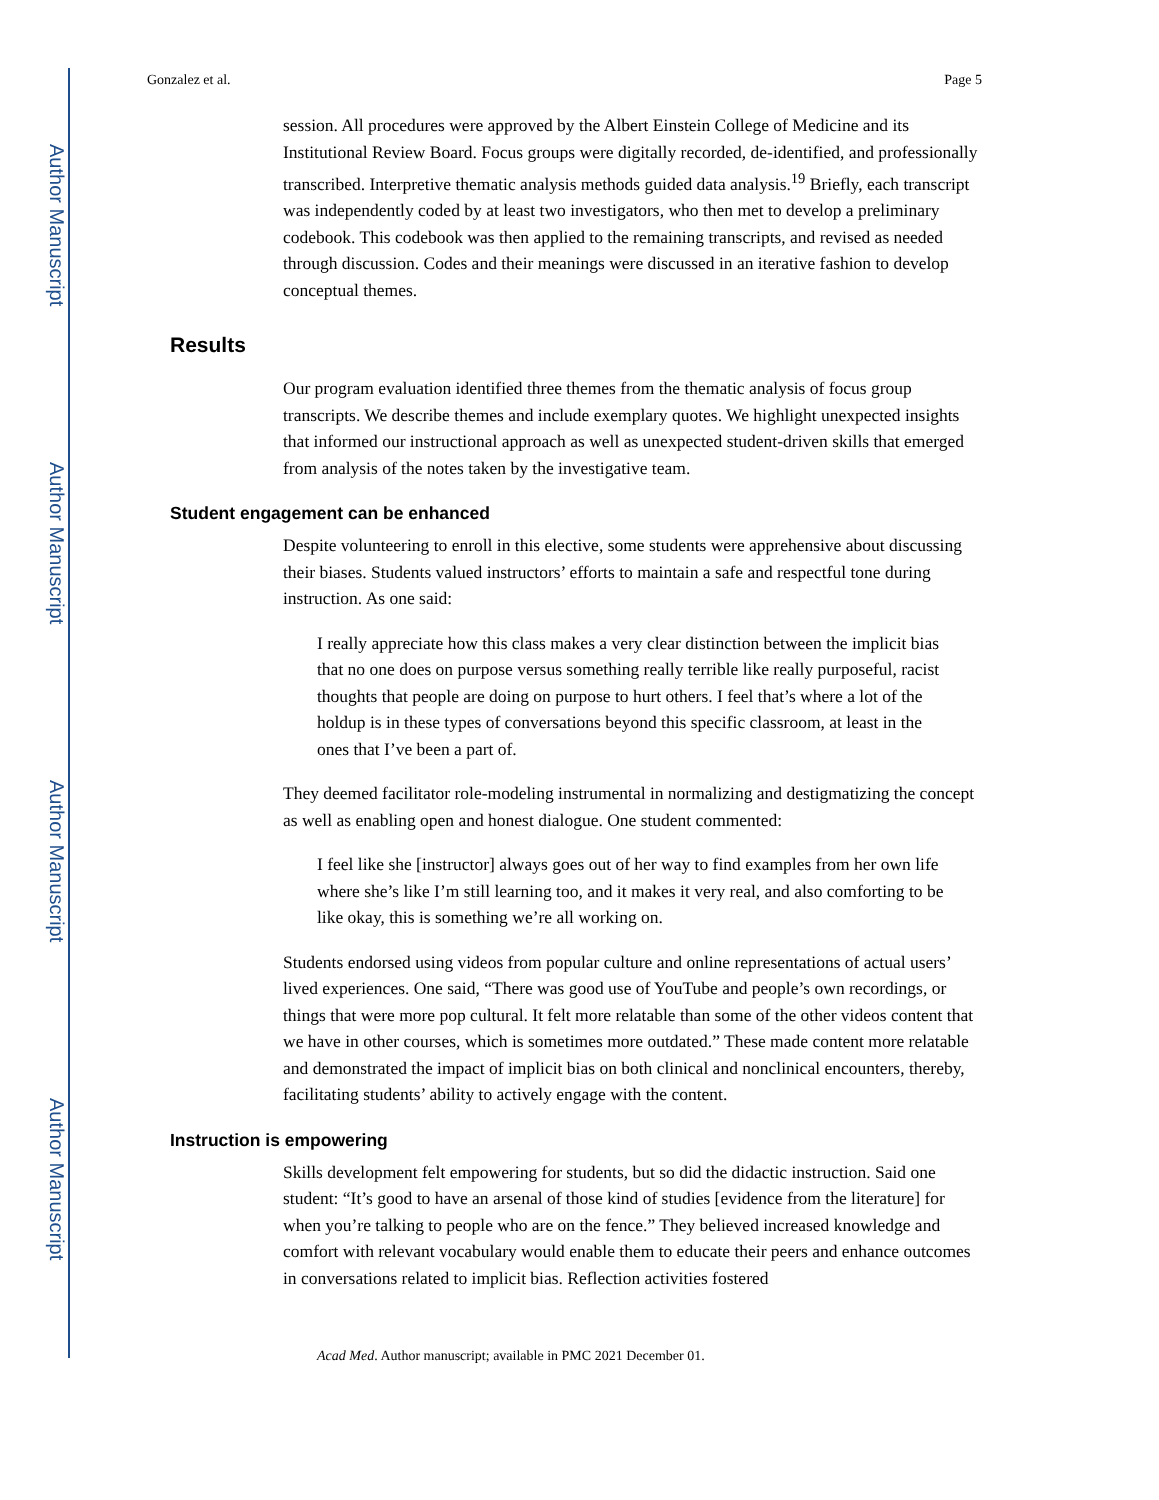Author Manuscript
Author Manuscript
Author Manuscript
Author Manuscript
Gonzalez et al. Page 5
session. All procedures were approved by the Albert Einstein College of Medicine and its Institutional Review Board. Focus groups were digitally recorded, de-identified, and professionally transcribed. Interpretive thematic analysis methods guided data analysis.<sup>19</sup> Briefly, each transcript was independently coded by at least two investigators, who then met to develop a preliminary codebook. This codebook was then applied to the remaining transcripts, and revised as needed through discussion. Codes and their meanings were discussed in an iterative fashion to develop conceptual themes.
Results
Our program evaluation identified three themes from the thematic analysis of focus group transcripts. We describe themes and include exemplary quotes. We highlight unexpected insights that informed our instructional approach as well as unexpected student-driven skills that emerged from analysis of the notes taken by the investigative team.
Student engagement can be enhanced
Despite volunteering to enroll in this elective, some students were apprehensive about discussing their biases. Students valued instructors’ efforts to maintain a safe and respectful tone during instruction. As one said:
I really appreciate how this class makes a very clear distinction between the implicit bias that no one does on purpose versus something really terrible like really purposeful, racist thoughts that people are doing on purpose to hurt others. I feel that’s where a lot of the holdup is in these types of conversations beyond this specific classroom, at least in the ones that I’ve been a part of.
They deemed facilitator role-modeling instrumental in normalizing and destigmatizing the concept as well as enabling open and honest dialogue. One student commented:
I feel like she [instructor] always goes out of her way to find examples from her own life where she’s like I’m still learning too, and it makes it very real, and also comforting to be like okay, this is something we’re all working on.
Students endorsed using videos from popular culture and online representations of actual users’ lived experiences. One said, “There was good use of YouTube and people’s own recordings, or things that were more pop cultural. It felt more relatable than some of the other videos content that we have in other courses, which is sometimes more outdated.” These made content more relatable and demonstrated the impact of implicit bias on both clinical and nonclinical encounters, thereby, facilitating students’ ability to actively engage with the content.
Instruction is empowering
Skills development felt empowering for students, but so did the didactic instruction. Said one student: “It’s good to have an arsenal of those kind of studies [evidence from the literature] for when you’re talking to people who are on the fence.” They believed increased knowledge and comfort with relevant vocabulary would enable them to educate their peers and enhance outcomes in conversations related to implicit bias. Reflection activities fostered
Acad Med. Author manuscript; available in PMC 2021 December 01.